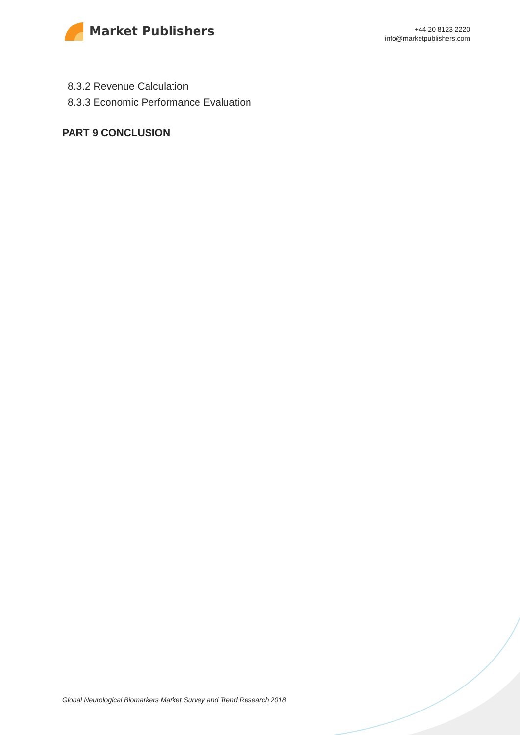Market Publishers
+44 20 8123 2220
info@marketpublishers.com
8.3.2 Revenue Calculation
8.3.3 Economic Performance Evaluation
PART 9 CONCLUSION
Global Neurological Biomarkers Market Survey and Trend Research 2018